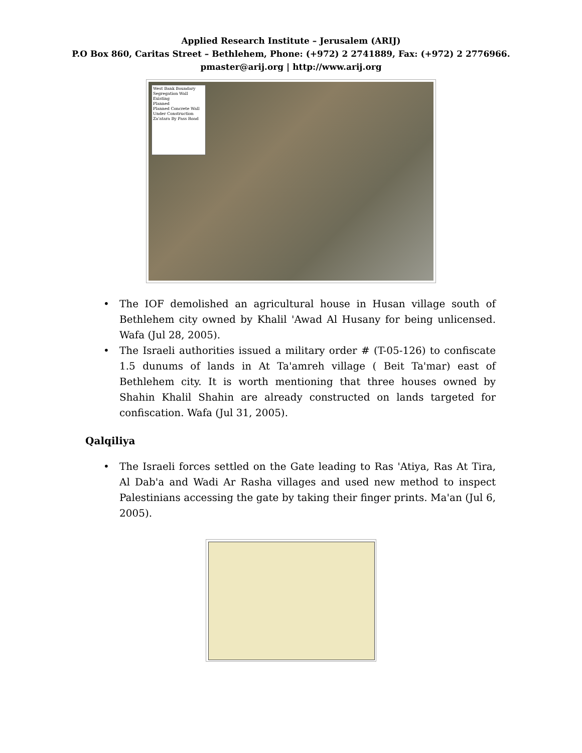Applied Research Institute – Jerusalem (ARIJ)
P.O Box 860, Caritas Street – Bethlehem, Phone: (+972) 2 2741889, Fax: (+972) 2 2776966.
pmaster@arij.org | http://www.arij.org
West Bank Boundary
Segregation Wall
Existing
Planned
Planned Concrete Wall
Under Construction
Za'atara By Pass Road
• The IOF demolished an agricultural house in Husan village south of Bethlehem city owned by Khalil 'Awad Al Husany for being unlicensed. Wafa (Jul 28, 2005).
• The Israeli authorities issued a military order # (T-05-126) to confiscate 1.5 dunums of lands in At Ta'amreh village ( Beit Ta'mar) east of Bethlehem city. It is worth mentioning that three houses owned by Shahin Khalil Shahin are already constructed on lands targeted for confiscation. Wafa (Jul 31, 2005).
Qalqiliya
• The Israeli forces settled on the Gate leading to Ras 'Atiya, Ras At Tira, Al Dab'a and Wadi Ar Rasha villages and used new method to inspect Palestinians accessing the gate by taking their finger prints. Ma'an (Jul 6, 2005).